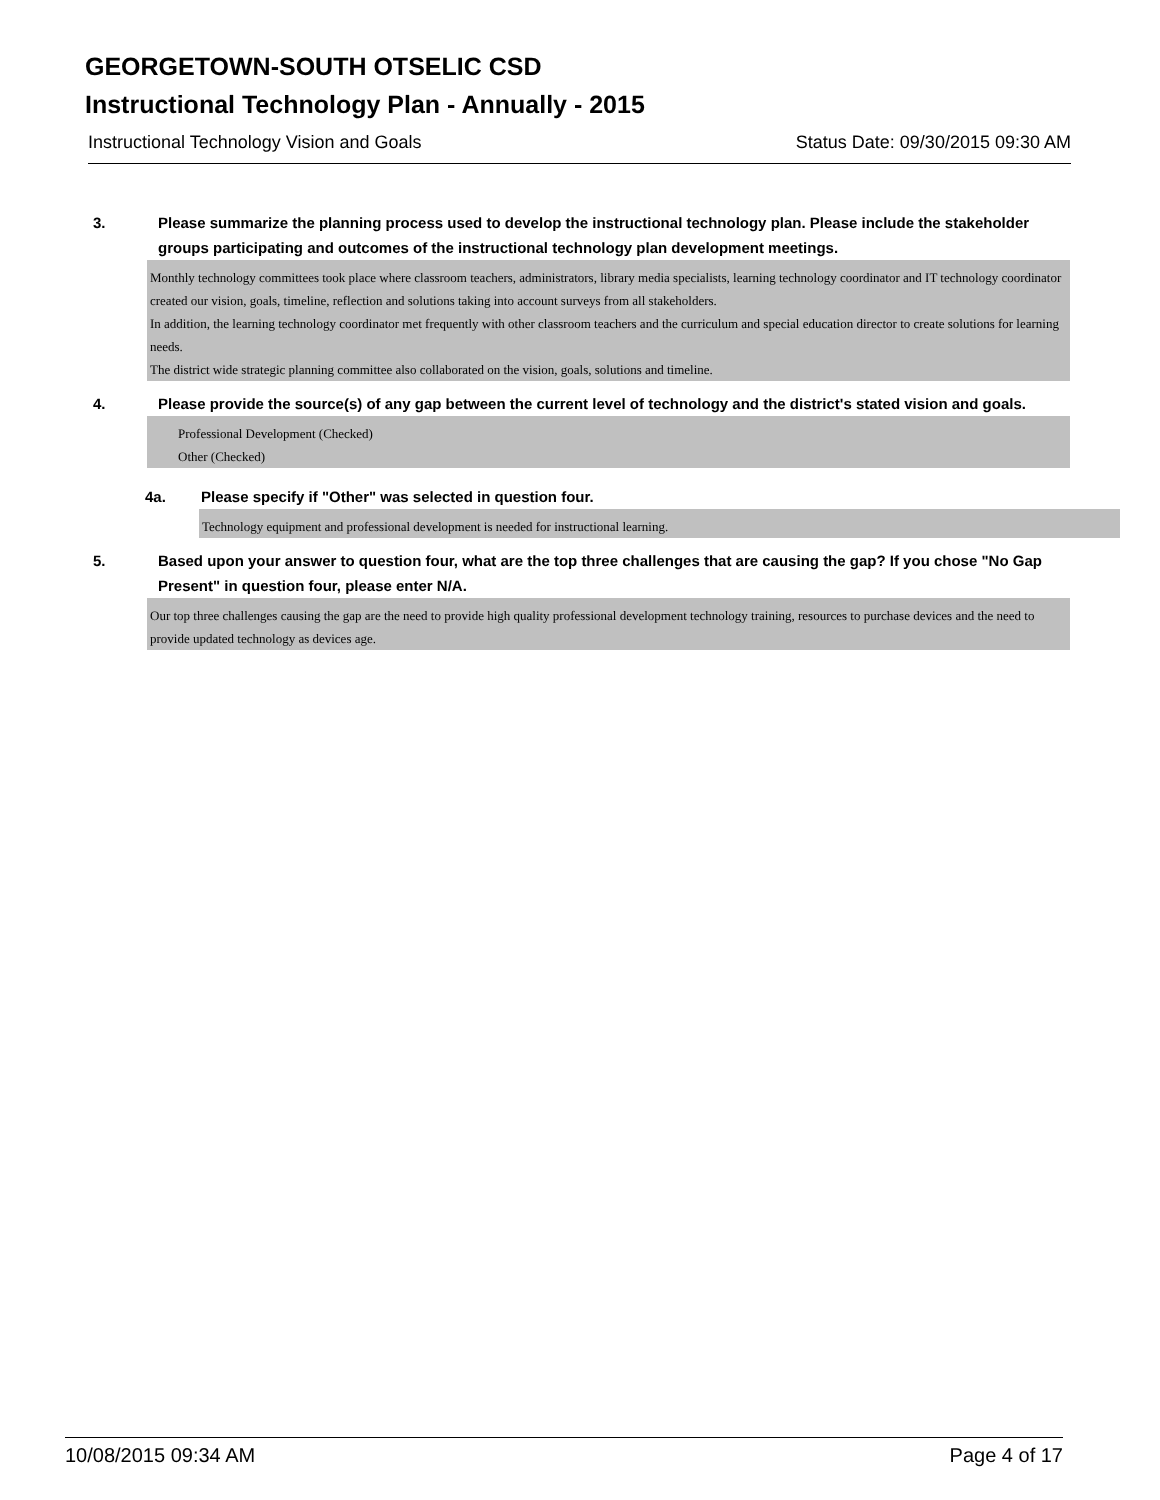GEORGETOWN-SOUTH OTSELIC CSD
Instructional Technology Plan - Annually - 2015
Instructional Technology Vision and Goals Status Date: 09/30/2015 09:30 AM
3. Please summarize the planning process used to develop the instructional technology plan. Please include the stakeholder groups participating and outcomes of the instructional technology plan development meetings.
Monthly technology committees took place where classroom teachers, administrators, library media specialists, learning technology coordinator and IT technology coordinator created our vision, goals, timeline, reflection and solutions taking into account surveys from all stakeholders.
In addition, the learning technology coordinator met frequently with other classroom teachers and the curriculum and special education director to create solutions for learning needs.
The district wide strategic planning committee also collaborated on the vision, goals, solutions and timeline.
4. Please provide the source(s) of any gap between the current level of technology and the district's stated vision and goals.
Professional Development (Checked)
Other (Checked)
4a. Please specify if "Other" was selected in question four.
Technology equipment and professional development is needed for instructional learning.
5. Based upon your answer to question four, what are the top three challenges that are causing the gap? If you chose "No Gap Present" in question four, please enter N/A.
Our top three challenges causing the gap are the need to provide high quality professional development technology training, resources to purchase devices and the need to provide updated technology as devices age.
10/08/2015 09:34 AM Page 4 of 17